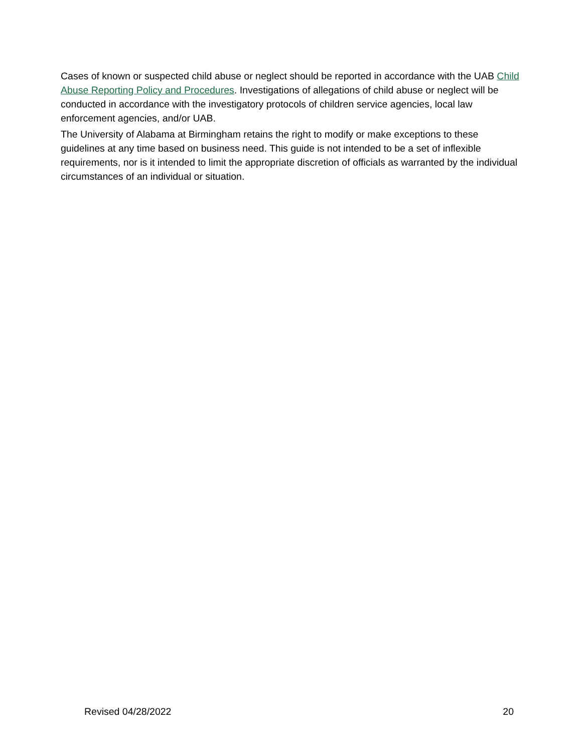Cases of known or suspected child abuse or neglect should be reported in accordance with the UAB Child Abuse Reporting Policy and Procedures. Investigations of allegations of child abuse or neglect will be conducted in accordance with the investigatory protocols of children service agencies, local law enforcement agencies, and/or UAB.
The University of Alabama at Birmingham retains the right to modify or make exceptions to these guidelines at any time based on business need. This guide is not intended to be a set of inflexible requirements, nor is it intended to limit the appropriate discretion of officials as warranted by the individual circumstances of an individual or situation.
Revised 04/28/2022 20